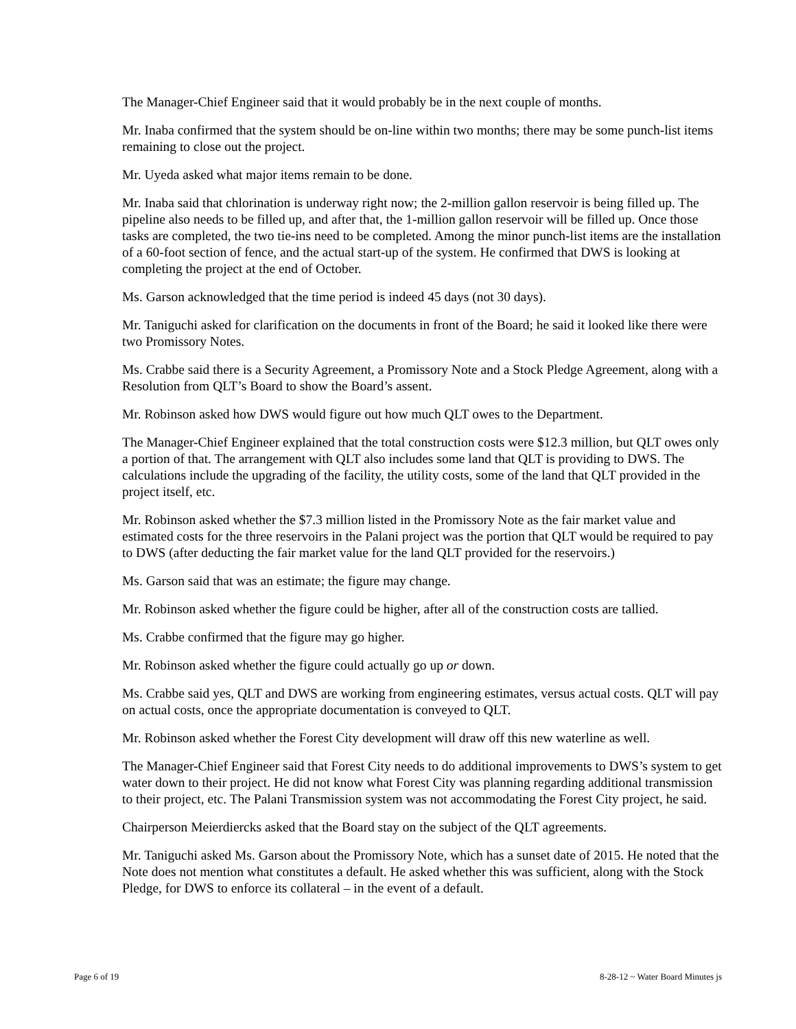The Manager-Chief Engineer said that it would probably be in the next couple of months.
Mr. Inaba confirmed that the system should be on-line within two months; there may be some punch-list items remaining to close out the project.
Mr. Uyeda asked what major items remain to be done.
Mr. Inaba said that chlorination is underway right now; the 2-million gallon reservoir is being filled up. The pipeline also needs to be filled up, and after that, the 1-million gallon reservoir will be filled up. Once those tasks are completed, the two tie-ins need to be completed. Among the minor punch-list items are the installation of a 60-foot section of fence, and the actual start-up of the system. He confirmed that DWS is looking at completing the project at the end of October.
Ms. Garson acknowledged that the time period is indeed 45 days (not 30 days).
Mr. Taniguchi asked for clarification on the documents in front of the Board; he said it looked like there were two Promissory Notes.
Ms. Crabbe said there is a Security Agreement, a Promissory Note and a Stock Pledge Agreement, along with a Resolution from QLT’s Board to show the Board’s assent.
Mr. Robinson asked how DWS would figure out how much QLT owes to the Department.
The Manager-Chief Engineer explained that the total construction costs were $12.3 million, but QLT owes only a portion of that. The arrangement with QLT also includes some land that QLT is providing to DWS. The calculations include the upgrading of the facility, the utility costs, some of the land that QLT provided in the project itself, etc.
Mr. Robinson asked whether the $7.3 million listed in the Promissory Note as the fair market value and estimated costs for the three reservoirs in the Palani project was the portion that QLT would be required to pay to DWS (after deducting the fair market value for the land QLT provided for the reservoirs.)
Ms. Garson said that was an estimate; the figure may change.
Mr. Robinson asked whether the figure could be higher, after all of the construction costs are tallied.
Ms. Crabbe confirmed that the figure may go higher.
Mr. Robinson asked whether the figure could actually go up or down.
Ms. Crabbe said yes, QLT and DWS are working from engineering estimates, versus actual costs. QLT will pay on actual costs, once the appropriate documentation is conveyed to QLT.
Mr. Robinson asked whether the Forest City development will draw off this new waterline as well.
The Manager-Chief Engineer said that Forest City needs to do additional improvements to DWS’s system to get water down to their project. He did not know what Forest City was planning regarding additional transmission to their project, etc. The Palani Transmission system was not accommodating the Forest City project, he said.
Chairperson Meierdiercks asked that the Board stay on the subject of the QLT agreements.
Mr. Taniguchi asked Ms. Garson about the Promissory Note, which has a sunset date of 2015. He noted that the Note does not mention what constitutes a default. He asked whether this was sufficient, along with the Stock Pledge, for DWS to enforce its collateral – in the event of a default.
Page 6 of 19 8-28-12 ~ Water Board Minutes js